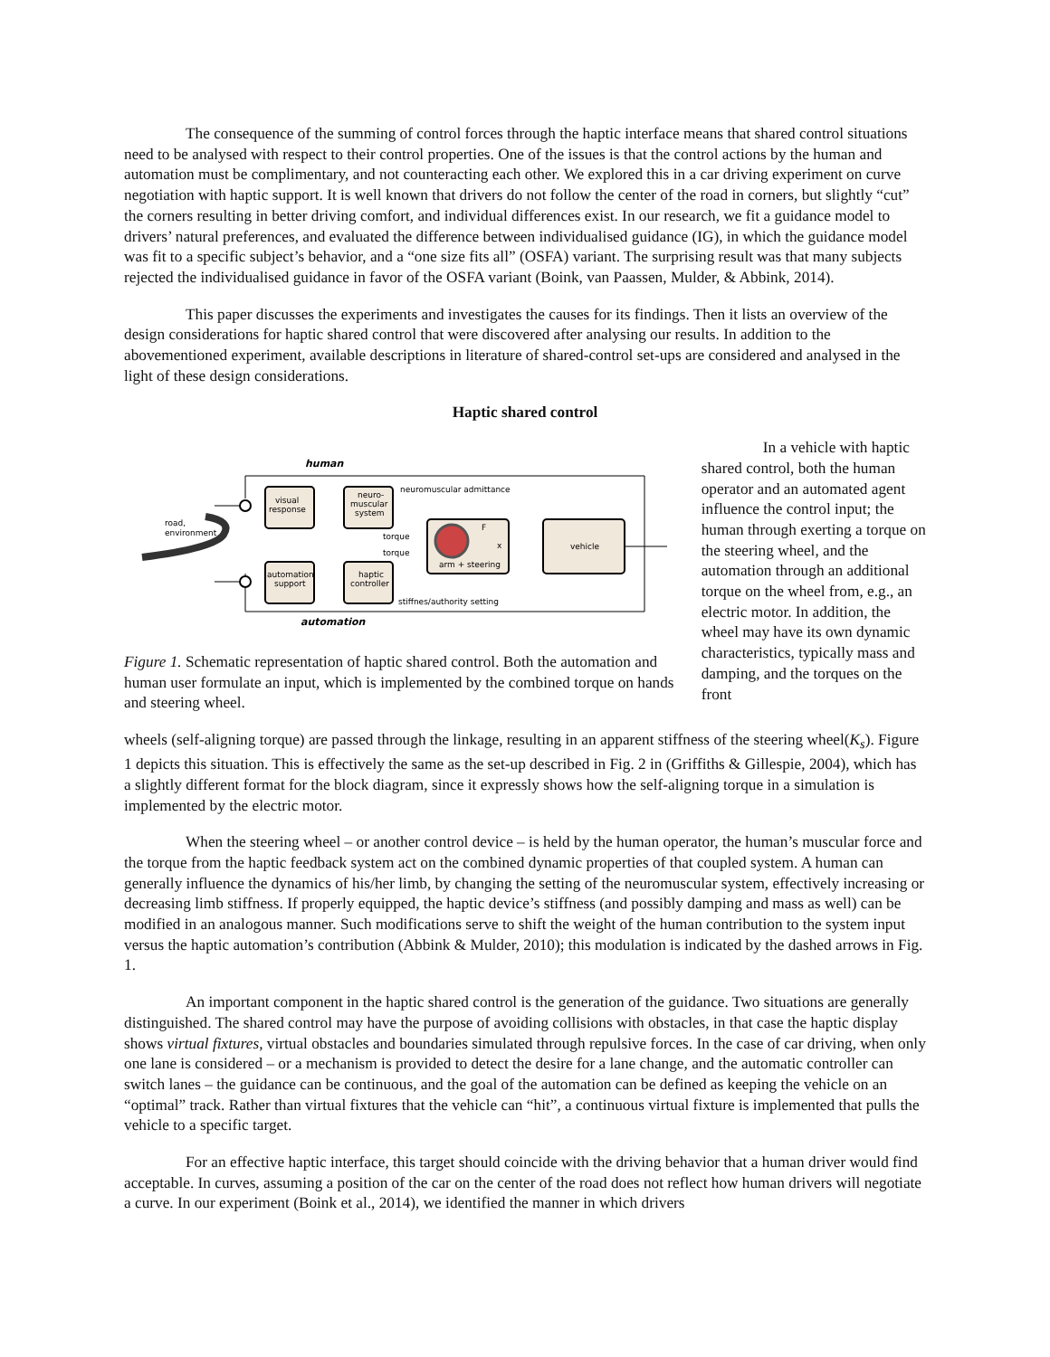The consequence of the summing of control forces through the haptic interface means that shared control situations need to be analysed with respect to their control properties. One of the issues is that the control actions by the human and automation must be complimentary, and not counteracting each other. We explored this in a car driving experiment on curve negotiation with haptic support. It is well known that drivers do not follow the center of the road in corners, but slightly “cut” the corners resulting in better driving comfort, and individual differences exist. In our research, we fit a guidance model to drivers’ natural preferences, and evaluated the difference between individualised guidance (IG), in which the guidance model was fit to a specific subject’s behavior, and a “one size fits all” (OSFA) variant. The surprising result was that many subjects rejected the individualised guidance in favor of the OSFA variant (Boink, van Paassen, Mulder, & Abbink, 2014).
This paper discusses the experiments and investigates the causes for its findings. Then it lists an overview of the design considerations for haptic shared control that were discovered after analysing our results. In addition to the abovementioned experiment, available descriptions in literature of shared-control set-ups are considered and analysed in the light of these design considerations.
Haptic shared control
human
road,
environment
visual
response
neuro-
muscular
system
automation
support
haptic
controller
arm + steering
F
x
vehicle
neuromuscular admittance
torque
torque
stiffnes/authority setting
automation
Figure 1. Schematic representation of haptic shared control. Both the automation and human user formulate an input, which is implemented by the combined torque on hands and steering wheel.
In a vehicle with haptic shared control, both the human operator and an automated agent influence the control input; the human through exerting a torque on the steering wheel, and the automation through an additional torque on the wheel from, e.g., an electric motor. In addition, the wheel may have its own dynamic characteristics, typically mass and damping, and the torques on the front
wheels (self-aligning torque) are passed through the linkage, resulting in an apparent stiffness of the steering wheel(K<sub>s</sub>). Figure 1 depicts this situation. This is effectively the same as the set-up described in Fig. 2 in (Griffiths & Gillespie, 2004), which has a slightly different format for the block diagram, since it expressly shows how the self-aligning torque in a simulation is implemented by the electric motor.
When the steering wheel – or another control device – is held by the human operator, the human’s muscular force and the torque from the haptic feedback system act on the combined dynamic properties of that coupled system. A human can generally influence the dynamics of his/her limb, by changing the setting of the neuromuscular system, effectively increasing or decreasing limb stiffness. If properly equipped, the haptic device’s stiffness (and possibly damping and mass as well) can be modified in an analogous manner. Such modifications serve to shift the weight of the human contribution to the system input versus the haptic automation’s contribution (Abbink & Mulder, 2010); this modulation is indicated by the dashed arrows in Fig. 1.
An important component in the haptic shared control is the generation of the guidance. Two situations are generally distinguished. The shared control may have the purpose of avoiding collisions with obstacles, in that case the haptic display shows virtual fixtures, virtual obstacles and boundaries simulated through repulsive forces. In the case of car driving, when only one lane is considered – or a mechanism is provided to detect the desire for a lane change, and the automatic controller can switch lanes – the guidance can be continuous, and the goal of the automation can be defined as keeping the vehicle on an “optimal” track. Rather than virtual fixtures that the vehicle can “hit”, a continuous virtual fixture is implemented that pulls the vehicle to a specific target.
For an effective haptic interface, this target should coincide with the driving behavior that a human driver would find acceptable. In curves, assuming a position of the car on the center of the road does not reflect how human drivers will negotiate a curve. In our experiment (Boink et al., 2014), we identified the manner in which drivers